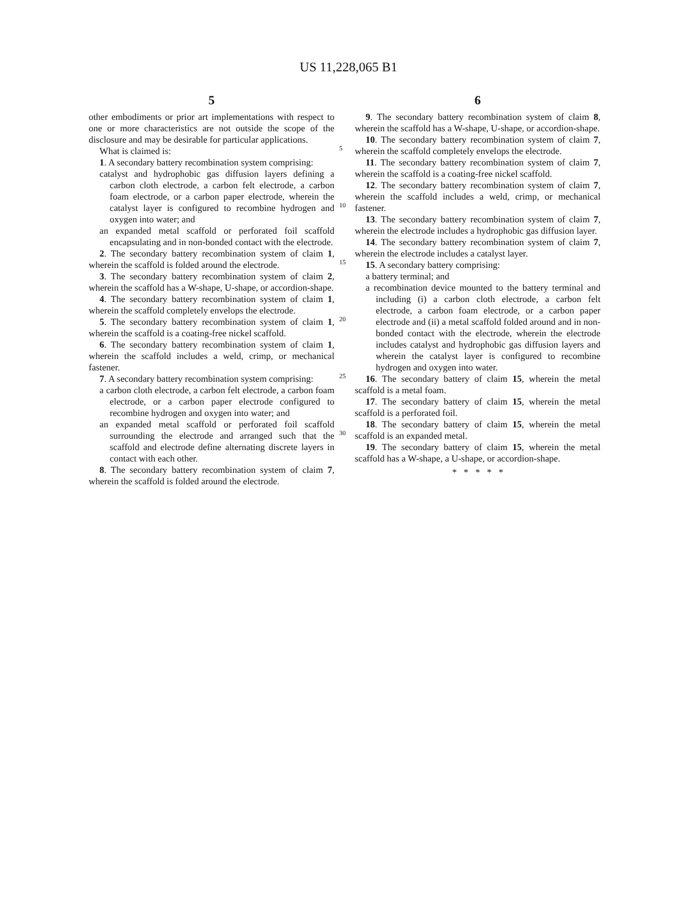US 11,228,065 B1
5
other embodiments or prior art implementations with respect to one or more characteristics are not outside the scope of the disclosure and may be desirable for particular applications.
What is claimed is:
1. A secondary battery recombination system comprising:
catalyst and hydrophobic gas diffusion layers defining a carbon cloth electrode, a carbon felt electrode, a carbon foam electrode, or a carbon paper electrode, wherein the catalyst layer is configured to recombine hydrogen and oxygen into water; and
an expanded metal scaffold or perforated foil scaffold encapsulating and in non-bonded contact with the electrode.
2. The secondary battery recombination system of claim 1, wherein the scaffold is folded around the electrode.
3. The secondary battery recombination system of claim 2, wherein the scaffold has a W-shape, U-shape, or accordion-shape.
4. The secondary battery recombination system of claim 1, wherein the scaffold completely envelops the electrode.
5. The secondary battery recombination system of claim 1, wherein the scaffold is a coating-free nickel scaffold.
6. The secondary battery recombination system of claim 1, wherein the scaffold includes a weld, crimp, or mechanical fastener.
7. A secondary battery recombination system comprising:
a carbon cloth electrode, a carbon felt electrode, a carbon foam electrode, or a carbon paper electrode configured to recombine hydrogen and oxygen into water; and
an expanded metal scaffold or perforated foil scaffold surrounding the electrode and arranged such that the scaffold and electrode define alternating discrete layers in contact with each other.
8. The secondary battery recombination system of claim 7, wherein the scaffold is folded around the electrode.
5
10
15
20
25
30
6
9. The secondary battery recombination system of claim 8, wherein the scaffold has a W-shape, U-shape, or accordion-shape.
10. The secondary battery recombination system of claim 7, wherein the scaffold completely envelops the electrode.
11. The secondary battery recombination system of claim 7, wherein the scaffold is a coating-free nickel scaffold.
12. The secondary battery recombination system of claim 7, wherein the scaffold includes a weld, crimp, or mechanical fastener.
13. The secondary battery recombination system of claim 7, wherein the electrode includes a hydrophobic gas diffusion layer.
14. The secondary battery recombination system of claim 7, wherein the electrode includes a catalyst layer.
15. A secondary battery comprising:
a battery terminal; and
a recombination device mounted to the battery terminal and including (i) a carbon cloth electrode, a carbon felt electrode, a carbon foam electrode, or a carbon paper electrode and (ii) a metal scaffold folded around and in non-bonded contact with the electrode, wherein the electrode includes catalyst and hydrophobic gas diffusion layers and wherein the catalyst layer is configured to recombine hydrogen and oxygen into water.
16. The secondary battery of claim 15, wherein the metal scaffold is a metal foam.
17. The secondary battery of claim 15, wherein the metal scaffold is a perforated foil.
18. The secondary battery of claim 15, wherein the metal scaffold is an expanded metal.
19. The secondary battery of claim 15, wherein the metal scaffold has a W-shape, a U-shape, or accordion-shape.
* * * * *